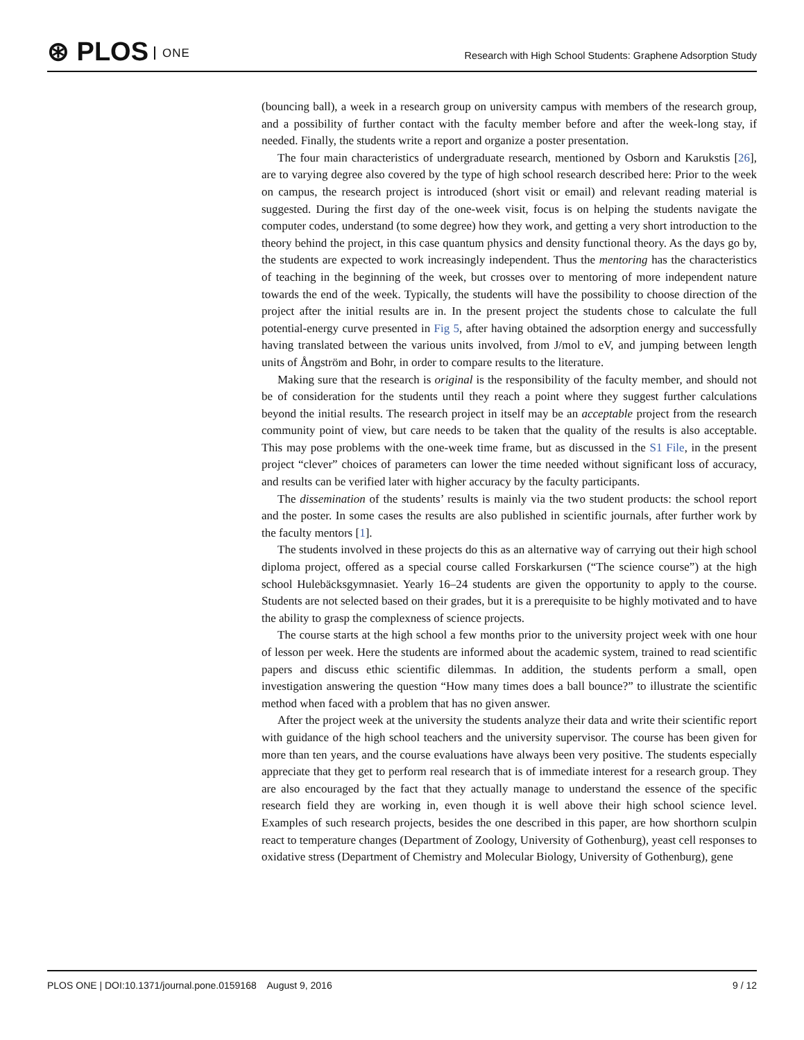⊛ PLOS ONE
Research with High School Students: Graphene Adsorption Study
(bouncing ball), a week in a research group on university campus with members of the research group, and a possibility of further contact with the faculty member before and after the week-long stay, if needed. Finally, the students write a report and organize a poster presentation.
The four main characteristics of undergraduate research, mentioned by Osborn and Karukstis [26], are to varying degree also covered by the type of high school research described here: Prior to the week on campus, the research project is introduced (short visit or email) and relevant reading material is suggested. During the first day of the one-week visit, focus is on helping the students navigate the computer codes, understand (to some degree) how they work, and getting a very short introduction to the theory behind the project, in this case quantum physics and density functional theory. As the days go by, the students are expected to work increasingly independent. Thus the mentoring has the characteristics of teaching in the beginning of the week, but crosses over to mentoring of more independent nature towards the end of the week. Typically, the students will have the possibility to choose direction of the project after the initial results are in. In the present project the students chose to calculate the full potential-energy curve presented in Fig 5, after having obtained the adsorption energy and successfully having translated between the various units involved, from J/mol to eV, and jumping between length units of Ångström and Bohr, in order to compare results to the literature.
Making sure that the research is original is the responsibility of the faculty member, and should not be of consideration for the students until they reach a point where they suggest further calculations beyond the initial results. The research project in itself may be an acceptable project from the research community point of view, but care needs to be taken that the quality of the results is also acceptable. This may pose problems with the one-week time frame, but as discussed in the S1 File, in the present project “clever” choices of parameters can lower the time needed without significant loss of accuracy, and results can be verified later with higher accuracy by the faculty participants.
The dissemination of the students’ results is mainly via the two student products: the school report and the poster. In some cases the results are also published in scientific journals, after further work by the faculty mentors [1].
The students involved in these projects do this as an alternative way of carrying out their high school diploma project, offered as a special course called Forskarkursen (“The science course”) at the high school Hulebäcksgymnasiet. Yearly 16–24 students are given the opportunity to apply to the course. Students are not selected based on their grades, but it is a prerequisite to be highly motivated and to have the ability to grasp the complexness of science projects.
The course starts at the high school a few months prior to the university project week with one hour of lesson per week. Here the students are informed about the academic system, trained to read scientific papers and discuss ethic scientific dilemmas. In addition, the students perform a small, open investigation answering the question “How many times does a ball bounce?” to illustrate the scientific method when faced with a problem that has no given answer.
After the project week at the university the students analyze their data and write their scientific report with guidance of the high school teachers and the university supervisor. The course has been given for more than ten years, and the course evaluations have always been very positive. The students especially appreciate that they get to perform real research that is of immediate interest for a research group. They are also encouraged by the fact that they actually manage to understand the essence of the specific research field they are working in, even though it is well above their high school science level. Examples of such research projects, besides the one described in this paper, are how shorthorn sculpin react to temperature changes (Department of Zoology, University of Gothenburg), yeast cell responses to oxidative stress (Department of Chemistry and Molecular Biology, University of Gothenburg), gene
PLOS ONE | DOI:10.1371/journal.pone.0159168 August 9, 2016 9 / 12